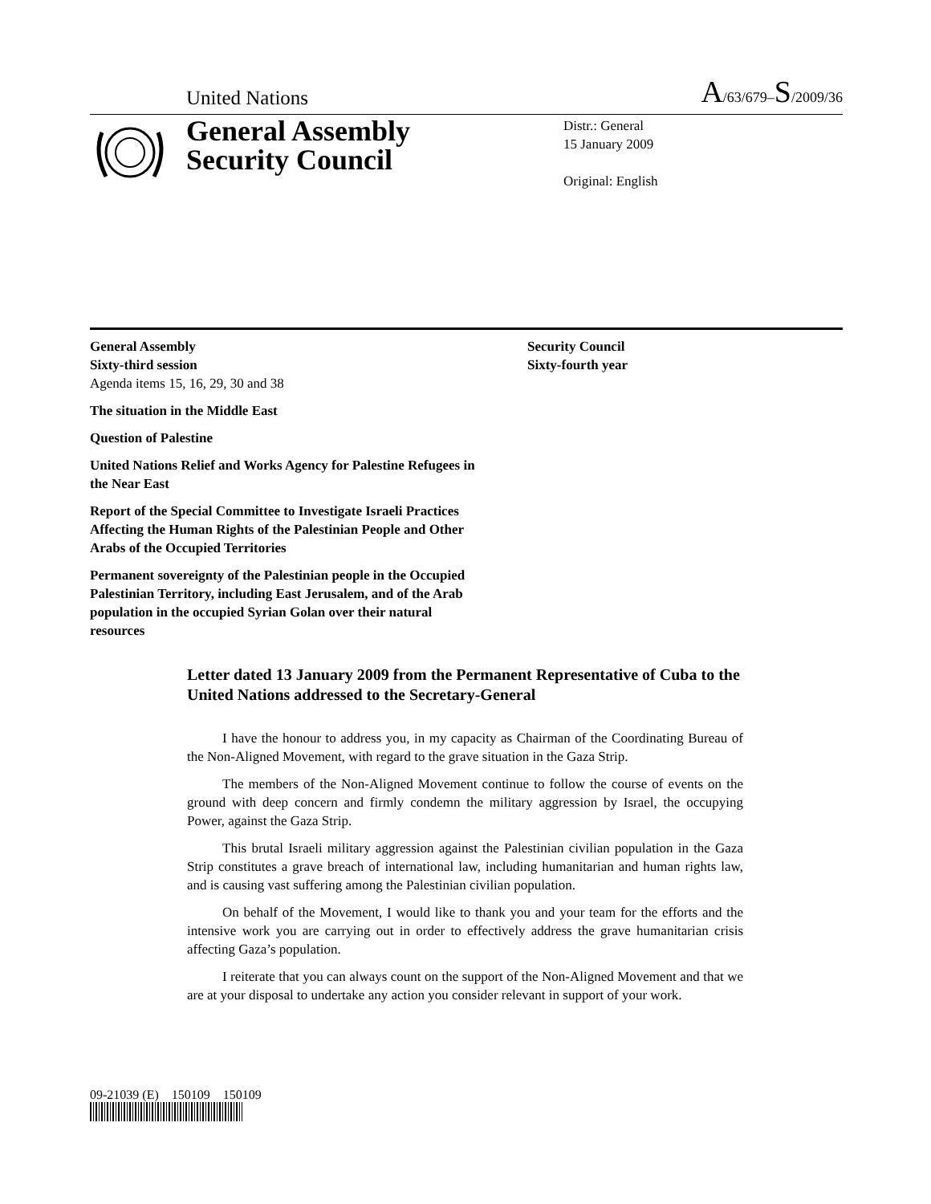United Nations A/63/679–S/2009/36
General Assembly
Security Council
Distr.: General
15 January 2009
Original: English
General Assembly
Sixty-third session
Agenda items 15, 16, 29, 30 and 38
Security Council
Sixty-fourth year
The situation in the Middle East
Question of Palestine
United Nations Relief and Works Agency for Palestine Refugees in the Near East
Report of the Special Committee to Investigate Israeli Practices Affecting the Human Rights of the Palestinian People and Other Arabs of the Occupied Territories
Permanent sovereignty of the Palestinian people in the Occupied Palestinian Territory, including East Jerusalem, and of the Arab population in the occupied Syrian Golan over their natural resources
Letter dated 13 January 2009 from the Permanent Representative of Cuba to the United Nations addressed to the Secretary-General
I have the honour to address you, in my capacity as Chairman of the Coordinating Bureau of the Non-Aligned Movement, with regard to the grave situation in the Gaza Strip.
The members of the Non-Aligned Movement continue to follow the course of events on the ground with deep concern and firmly condemn the military aggression by Israel, the occupying Power, against the Gaza Strip.
This brutal Israeli military aggression against the Palestinian civilian population in the Gaza Strip constitutes a grave breach of international law, including humanitarian and human rights law, and is causing vast suffering among the Palestinian civilian population.
On behalf of the Movement, I would like to thank you and your team for the efforts and the intensive work you are carrying out in order to effectively address the grave humanitarian crisis affecting Gaza’s population.
I reiterate that you can always count on the support of the Non-Aligned Movement and that we are at your disposal to undertake any action you consider relevant in support of your work.
09-21039 (E) 150109 150109